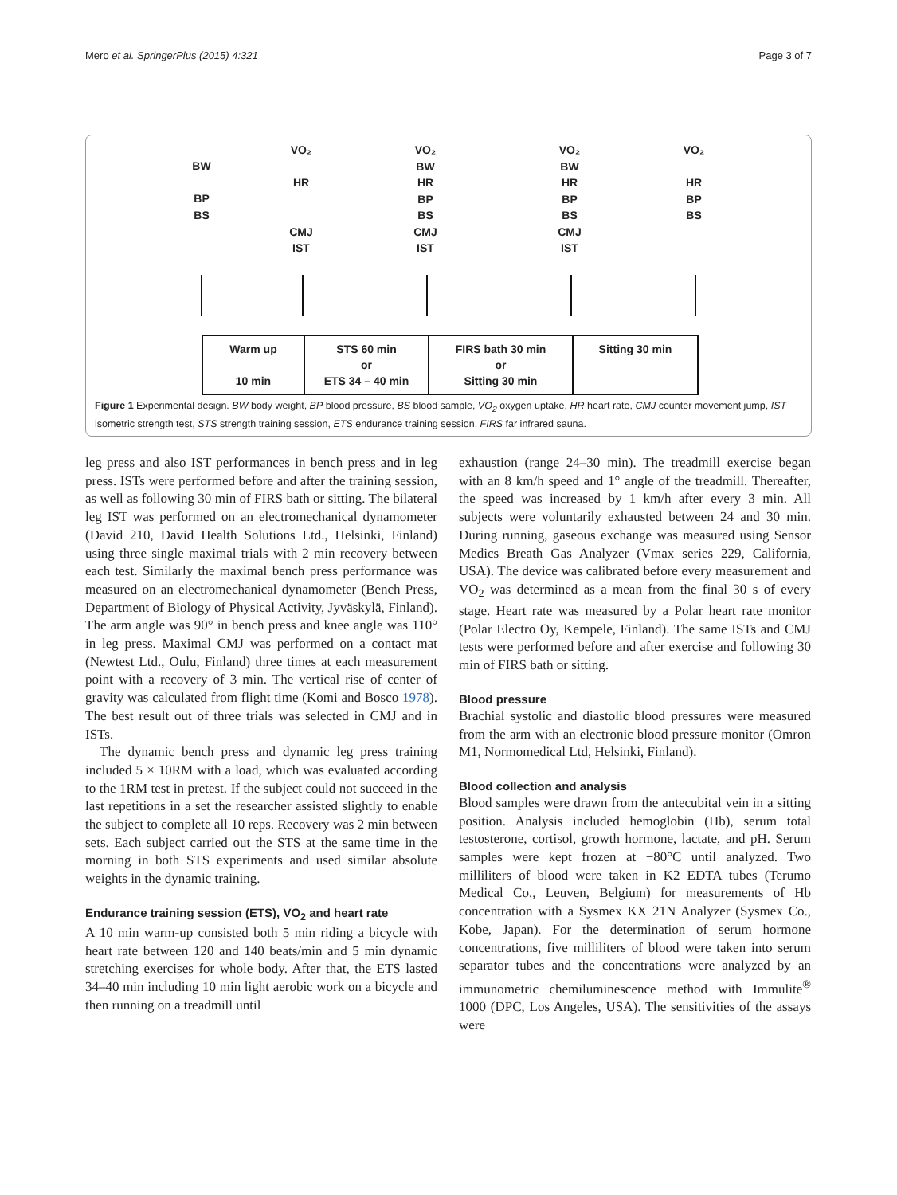Mero et al. SpringerPlus (2015) 4:321 Page 3 of 7
BW
BP
BS
VO₂
HR
CMJ
IST
VO₂
BW
HR
BP
BS
CMJ
IST
VO₂
BW
HR
BP
BS
CMJ
IST
VO₂
HR
BP
BS
Warm up
10 min
STS 60 min
or
ETS 34 – 40 min
FIRS bath 30 min
or
Sitting 30 min
Sitting 30 min
Figure 1 Experimental design. BW body weight, BP blood pressure, BS blood sample, VO<sub>2</sub> oxygen uptake, HR heart rate, CMJ counter movement jump, IST isometric strength test, STS strength training session, ETS endurance training session, FIRS far infrared sauna.
leg press and also IST performances in bench press and in leg press. ISTs were performed before and after the training session, as well as following 30 min of FIRS bath or sitting. The bilateral leg IST was performed on an electromechanical dynamometer (David 210, David Health Solutions Ltd., Helsinki, Finland) using three single maximal trials with 2 min recovery between each test. Similarly the maximal bench press performance was measured on an electromechanical dynamometer (Bench Press, Department of Biology of Physical Activity, Jyväskylä, Finland). The arm angle was 90° in bench press and knee angle was 110° in leg press. Maximal CMJ was performed on a contact mat (Newtest Ltd., Oulu, Finland) three times at each measurement point with a recovery of 3 min. The vertical rise of center of gravity was calculated from flight time (Komi and Bosco 1978). The best result out of three trials was selected in CMJ and in ISTs.
The dynamic bench press and dynamic leg press training included 5 × 10RM with a load, which was evaluated according to the 1RM test in pretest. If the subject could not succeed in the last repetitions in a set the researcher assisted slightly to enable the subject to complete all 10 reps. Recovery was 2 min between sets. Each subject carried out the STS at the same time in the morning in both STS experiments and used similar absolute weights in the dynamic training.
Endurance training session (ETS), VO<sub>2</sub> and heart rate
A 10 min warm-up consisted both 5 min riding a bicycle with heart rate between 120 and 140 beats/min and 5 min dynamic stretching exercises for whole body. After that, the ETS lasted 34–40 min including 10 min light aerobic work on a bicycle and then running on a treadmill until
exhaustion (range 24–30 min). The treadmill exercise began with an 8 km/h speed and 1° angle of the treadmill. Thereafter, the speed was increased by 1 km/h after every 3 min. All subjects were voluntarily exhausted between 24 and 30 min. During running, gaseous exchange was measured using Sensor Medics Breath Gas Analyzer (Vmax series 229, California, USA). The device was calibrated before every measurement and VO<sub>2</sub> was determined as a mean from the final 30 s of every stage. Heart rate was measured by a Polar heart rate monitor (Polar Electro Oy, Kempele, Finland). The same ISTs and CMJ tests were performed before and after exercise and following 30 min of FIRS bath or sitting.
Blood pressure
Brachial systolic and diastolic blood pressures were measured from the arm with an electronic blood pressure monitor (Omron M1, Normomedical Ltd, Helsinki, Finland).
Blood collection and analysis
Blood samples were drawn from the antecubital vein in a sitting position. Analysis included hemoglobin (Hb), serum total testosterone, cortisol, growth hormone, lactate, and pH. Serum samples were kept frozen at −80°C until analyzed. Two milliliters of blood were taken in K2 EDTA tubes (Terumo Medical Co., Leuven, Belgium) for measurements of Hb concentration with a Sysmex KX 21N Analyzer (Sysmex Co., Kobe, Japan). For the determination of serum hormone concentrations, five milliliters of blood were taken into serum separator tubes and the concentrations were analyzed by an immunometric chemiluminescence method with Immulite<sup>®</sup> 1000 (DPC, Los Angeles, USA). The sensitivities of the assays were